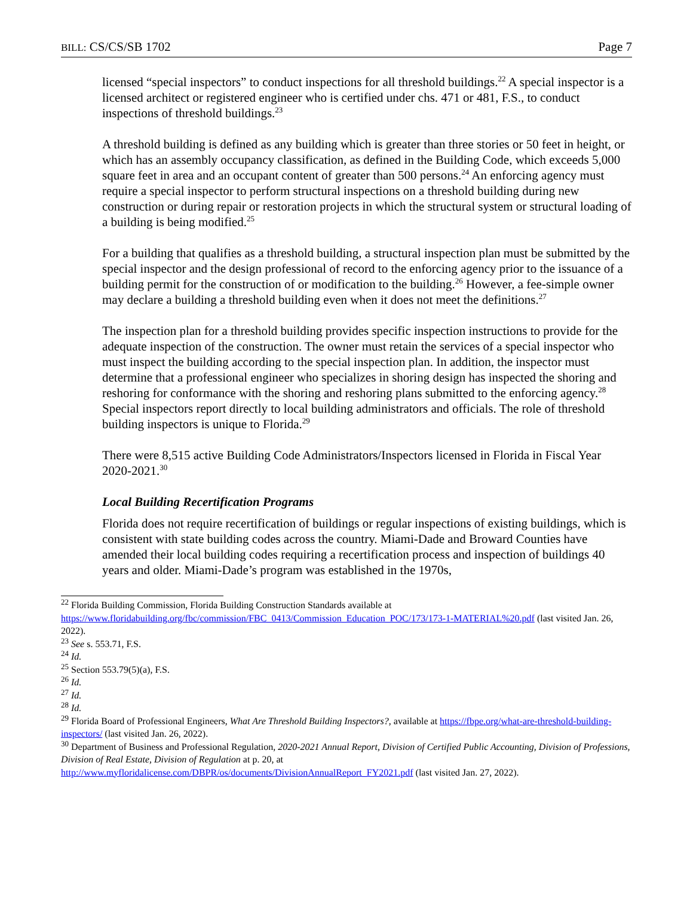BILL: CS/CS/SB 1702 Page 7
licensed “special inspectors” to conduct inspections for all threshold buildings.<sup>22</sup> A special inspector is a licensed architect or registered engineer who is certified under chs. 471 or 481, F.S., to conduct inspections of threshold buildings.<sup>23</sup>
A threshold building is defined as any building which is greater than three stories or 50 feet in height, or which has an assembly occupancy classification, as defined in the Building Code, which exceeds 5,000 square feet in area and an occupant content of greater than 500 persons.<sup>24</sup> An enforcing agency must require a special inspector to perform structural inspections on a threshold building during new construction or during repair or restoration projects in which the structural system or structural loading of a building is being modified.<sup>25</sup>
For a building that qualifies as a threshold building, a structural inspection plan must be submitted by the special inspector and the design professional of record to the enforcing agency prior to the issuance of a building permit for the construction of or modification to the building.<sup>26</sup> However, a fee-simple owner may declare a building a threshold building even when it does not meet the definitions.<sup>27</sup>
The inspection plan for a threshold building provides specific inspection instructions to provide for the adequate inspection of the construction. The owner must retain the services of a special inspector who must inspect the building according to the special inspection plan. In addition, the inspector must determine that a professional engineer who specializes in shoring design has inspected the shoring and reshoring for conformance with the shoring and reshoring plans submitted to the enforcing agency.<sup>28</sup> Special inspectors report directly to local building administrators and officials. The role of threshold building inspectors is unique to Florida.<sup>29</sup>
There were 8,515 active Building Code Administrators/Inspectors licensed in Florida in Fiscal Year 2020-2021.<sup>30</sup>
Local Building Recertification Programs
Florida does not require recertification of buildings or regular inspections of existing buildings, which is consistent with state building codes across the country. Miami-Dade and Broward Counties have amended their local building codes requiring a recertification process and inspection of buildings 40 years and older. Miami-Dade’s program was established in the 1970s,
<sup>22</sup> Florida Building Commission, Florida Building Construction Standards available at https://www.floridabuilding.org/fbc/commission/FBC_0413/Commission_Education_POC/173/173-1-MATERIAL%20.pdf (last visited Jan. 26, 2022).
<sup>23</sup> See s. 553.71, F.S.
<sup>24</sup> Id.
<sup>25</sup> Section 553.79(5)(a), F.S.
<sup>26</sup> Id.
<sup>27</sup> Id.
<sup>28</sup> Id.
<sup>29</sup> Florida Board of Professional Engineers, What Are Threshold Building Inspectors?, available at https://fbpe.org/what-are-threshold-building-inspectors/ (last visited Jan. 26, 2022).
<sup>30</sup> Department of Business and Professional Regulation, 2020-2021 Annual Report, Division of Certified Public Accounting, Division of Professions, Division of Real Estate, Division of Regulation at p. 20, at http://www.myfloridalicense.com/DBPR/os/documents/DivisionAnnualReport_FY2021.pdf (last visited Jan. 27, 2022).